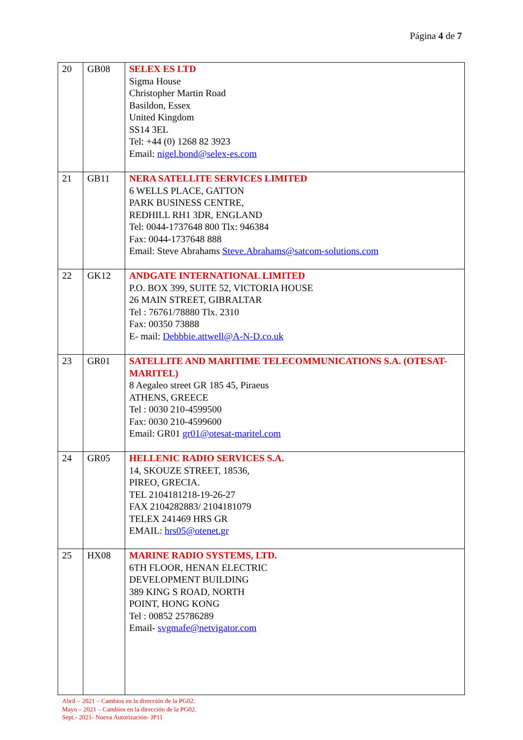Página 4 de 7
| 20 | GB08 | SELEX ES LTD Sigma House Christopher Martin Road Basildon, Essex United Kingdom SS14 3EL Tel: +44 (0) 1268 82 3923 Email: nigel.bond@selex-es.com |
| 21 | GB11 | NERA SATELLITE SERVICES LIMITED 6 WELLS PLACE, GATTON PARK BUSINESS CENTRE, REDHILL RH1 3DR, ENGLAND Tel: 0044-1737648 800 Tlx: 946384 Fax: 0044-1737648 888 Email: Steve Abrahams Steve.Abrahams@satcom-solutions.com |
| 22 | GK12 | ANDGATE INTERNATIONAL LIMITED P.O. BOX 399, SUITE 52, VICTORIA HOUSE 26 MAIN STREET, GIBRALTAR Tel : 76761/78880 Tlx. 2310 Fax: 00350 73888 E- mail: Debbbie.attwell@A-N-D.co.uk |
| 23 | GR01 | SATELLITE AND MARITIME TELECOMMUNICATIONS S.A. (OTESAT-MARITEL) 8 Aegaleo street GR 185 45, Piraeus ATHENS, GREECE Tel : 0030 210-4599500 Fax: 0030 210-4599600 Email: GR01 gr01@otesat-maritel.com |
| 24 | GR05 | HELLENIC RADIO SERVICES S.A. 14, SKOUZE STREET, 18536, PIREO, GRECIA. TEL 2104181218-19-26-27 FAX 2104282883/ 2104181079 TELEX 241469 HRS GR EMAIL: hrs05@otenet.gr |
| 25 | HX08 | MARINE RADIO SYSTEMS, LTD. 6TH FLOOR, HENAN ELECTRIC DEVELOPMENT BUILDING 389 KING S ROAD, NORTH POINT, HONG KONG Tel : 00852 25786289 Email- svgmafe@netvigator.com |
Abril – 2021 – Cambios en la dirección de la PG02.
Mayo – 2021 – Cambios en la dirección de la PG02.
Sept.- 2021- Nueva Autorización- JP11